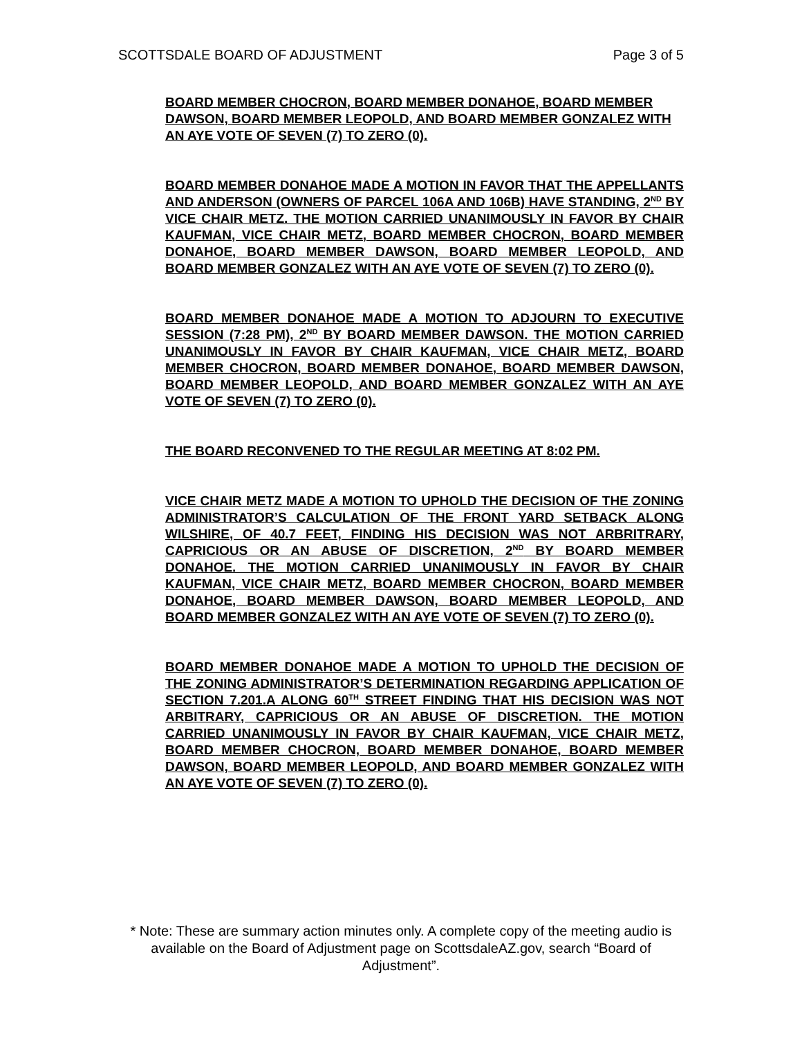SCOTTSDALE BOARD OF ADJUSTMENT Page 3 of 5
BOARD MEMBER CHOCRON, BOARD MEMBER DONAHOE, BOARD MEMBER DAWSON, BOARD MEMBER LEOPOLD, AND BOARD MEMBER GONZALEZ WITH AN AYE VOTE OF SEVEN (7) TO ZERO (0).
BOARD MEMBER DONAHOE MADE A MOTION IN FAVOR THAT THE APPELLANTS AND ANDERSON (OWNERS OF PARCEL 106A AND 106B) HAVE STANDING, 2<sup>ND</sup> BY VICE CHAIR METZ. THE MOTION CARRIED UNANIMOUSLY IN FAVOR BY CHAIR KAUFMAN, VICE CHAIR METZ, BOARD MEMBER CHOCRON, BOARD MEMBER DONAHOE, BOARD MEMBER DAWSON, BOARD MEMBER LEOPOLD, AND BOARD MEMBER GONZALEZ WITH AN AYE VOTE OF SEVEN (7) TO ZERO (0).
BOARD MEMBER DONAHOE MADE A MOTION TO ADJOURN TO EXECUTIVE SESSION (7:28 PM), 2<sup>ND</sup> BY BOARD MEMBER DAWSON. THE MOTION CARRIED UNANIMOUSLY IN FAVOR BY CHAIR KAUFMAN, VICE CHAIR METZ, BOARD MEMBER CHOCRON, BOARD MEMBER DONAHOE, BOARD MEMBER DAWSON, BOARD MEMBER LEOPOLD, AND BOARD MEMBER GONZALEZ WITH AN AYE VOTE OF SEVEN (7) TO ZERO (0).
THE BOARD RECONVENED TO THE REGULAR MEETING AT 8:02 PM.
VICE CHAIR METZ MADE A MOTION TO UPHOLD THE DECISION OF THE ZONING ADMINISTRATOR’S CALCULATION OF THE FRONT YARD SETBACK ALONG WILSHIRE, OF 40.7 FEET, FINDING HIS DECISION WAS NOT ARBRITRARY, CAPRICIOUS OR AN ABUSE OF DISCRETION, 2<sup>ND</sup> BY BOARD MEMBER DONAHOE. THE MOTION CARRIED UNANIMOUSLY IN FAVOR BY CHAIR KAUFMAN, VICE CHAIR METZ, BOARD MEMBER CHOCRON, BOARD MEMBER DONAHOE, BOARD MEMBER DAWSON, BOARD MEMBER LEOPOLD, AND BOARD MEMBER GONZALEZ WITH AN AYE VOTE OF SEVEN (7) TO ZERO (0).
BOARD MEMBER DONAHOE MADE A MOTION TO UPHOLD THE DECISION OF THE ZONING ADMINISTRATOR’S DETERMINATION REGARDING APPLICATION OF SECTION 7.201.A ALONG 60<sup>TH</sup> STREET FINDING THAT HIS DECISION WAS NOT ARBITRARY, CAPRICIOUS OR AN ABUSE OF DISCRETION. THE MOTION CARRIED UNANIMOUSLY IN FAVOR BY CHAIR KAUFMAN, VICE CHAIR METZ, BOARD MEMBER CHOCRON, BOARD MEMBER DONAHOE, BOARD MEMBER DAWSON, BOARD MEMBER LEOPOLD, AND BOARD MEMBER GONZALEZ WITH AN AYE VOTE OF SEVEN (7) TO ZERO (0).
* Note: These are summary action minutes only. A complete copy of the meeting audio is available on the Board of Adjustment page on ScottsdaleAZ.gov, search “Board of Adjustment”.